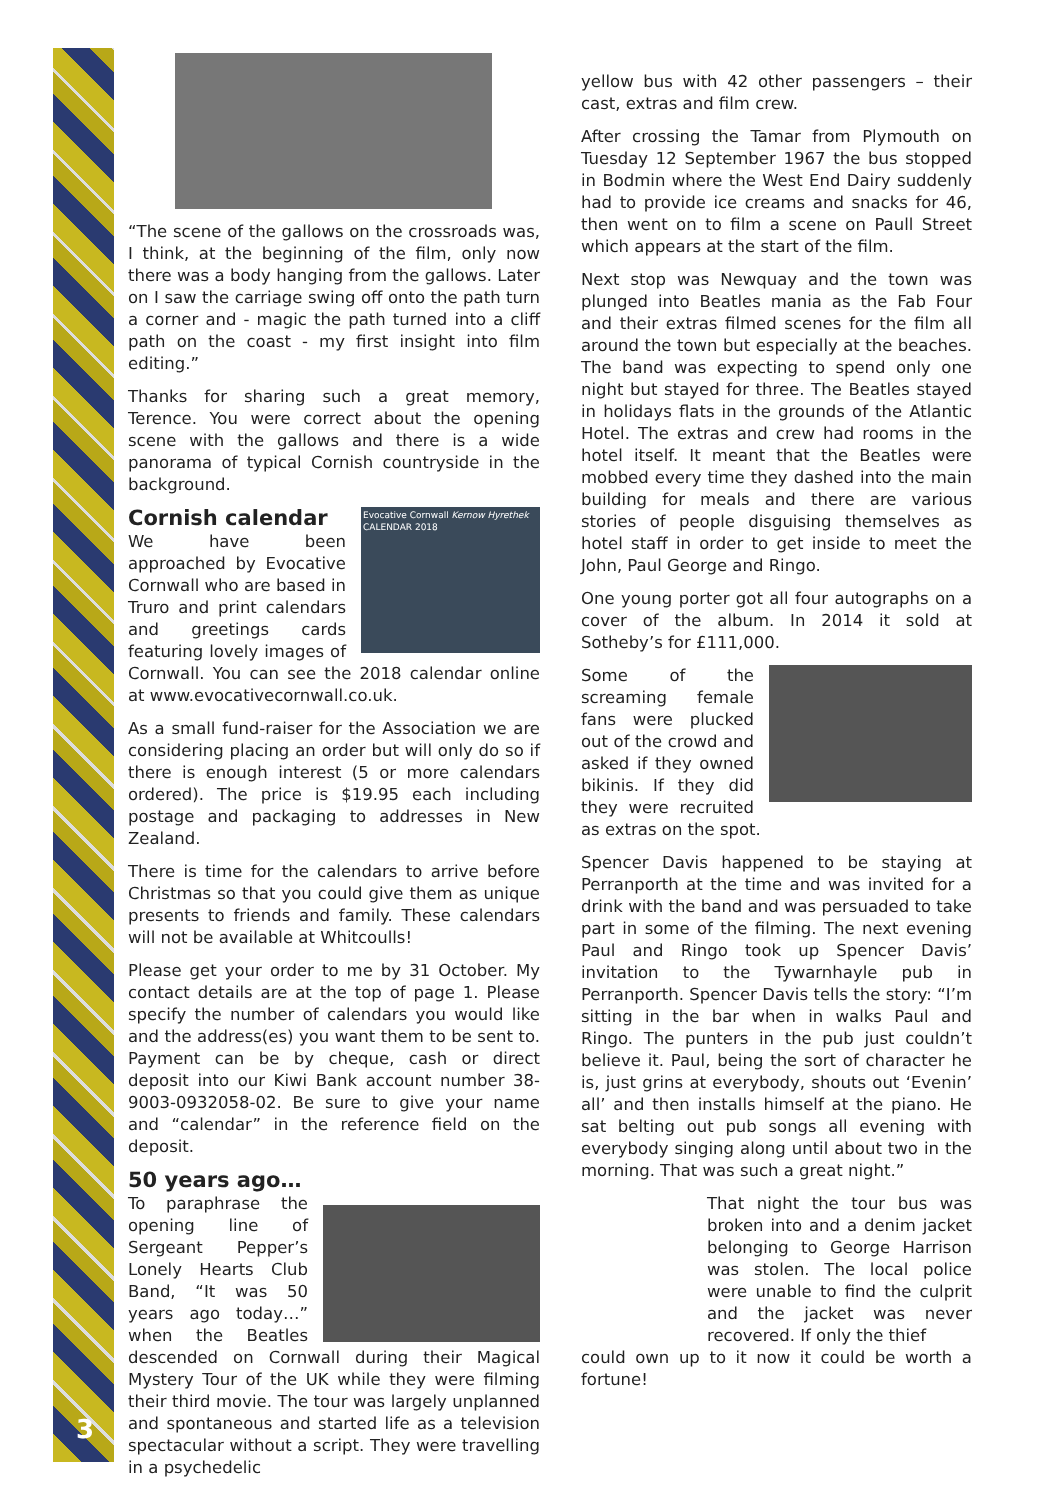3
“The scene of the gallows on the crossroads was, I think, at the beginning of the film, only now there was a body hanging from the gallows. Later on I saw the carriage swing off onto the path turn a corner and - magic the path turned into a cliff path on the coast - my first insight into film editing.”
Thanks for sharing such a great memory, Terence. You were correct about the opening scene with the gallows and there is a wide panorama of typical Cornish countryside in the background.
Evocative Cornwall Kernow Hyrethek
CALENDAR 2018
Cornish calendar
We have been approached by Evocative Cornwall who are based in Truro and print calendars and greetings cards featuring lovely images of Cornwall. You can see the 2018 calendar online at www.evocativecornwall.co.uk.
As a small fund-raiser for the Association we are considering placing an order but will only do so if there is enough interest (5 or more calendars ordered). The price is $19.95 each including postage and packaging to addresses in New Zealand.
There is time for the calendars to arrive before Christmas so that you could give them as unique presents to friends and family. These calendars will not be available at Whitcoulls!
Please get your order to me by 31 October. My contact details are at the top of page 1. Please specify the number of calendars you would like and the address(es) you want them to be sent to. Payment can be by cheque, cash or direct deposit into our Kiwi Bank account number 38-9003-0932058-02. Be sure to give your name and “calendar” in the reference field on the deposit.
50 years ago…
To paraphrase the opening line of Sergeant Pepper’s Lonely Hearts Club Band, “It was 50 years ago today…” when the Beatles descended on Cornwall during their Magical Mystery Tour of the UK while they were filming their third movie. The tour was largely unplanned and spontaneous and started life as a television spectacular without a script. They were travelling in a psychedelic
yellow bus with 42 other passengers – their cast, extras and film crew.
After crossing the Tamar from Plymouth on Tuesday 12 September 1967 the bus stopped in Bodmin where the West End Dairy suddenly had to provide ice creams and snacks for 46, then went on to film a scene on Paull Street which appears at the start of the film.
Next stop was Newquay and the town was plunged into Beatles mania as the Fab Four and their extras filmed scenes for the film all around the town but especially at the beaches. The band was expecting to spend only one night but stayed for three. The Beatles stayed in holidays flats in the grounds of the Atlantic Hotel. The extras and crew had rooms in the hotel itself. It meant that the Beatles were mobbed every time they dashed into the main building for meals and there are various stories of people disguising themselves as hotel staff in order to get inside to meet the John, Paul George and Ringo.
One young porter got all four autographs on a cover of the album. In 2014 it sold at Sotheby’s for £111,000.
Some of the screaming female fans were plucked out of the crowd and asked if they owned bikinis. If they did they were recruited as extras on the spot.
Spencer Davis happened to be staying at Perranporth at the time and was invited for a drink with the band and was persuaded to take part in some of the filming. The next evening Paul and Ringo took up Spencer Davis’ invitation to the Tywarnhayle pub in Perranporth. Spencer Davis tells the story: “I’m sitting in the bar when in walks Paul and Ringo. The punters in the pub just couldn’t believe it. Paul, being the sort of character he is, just grins at everybody, shouts out ‘Evenin’ all’ and then installs himself at the piano. He sat belting out pub songs all evening with everybody singing along until about two in the morning. That was such a great night.”
That night the tour bus was broken into and a denim jacket belonging to George Harrison was stolen. The local police were unable to find the culprit and the jacket was never recovered. If only the thief
could own up to it now it could be worth a fortune!